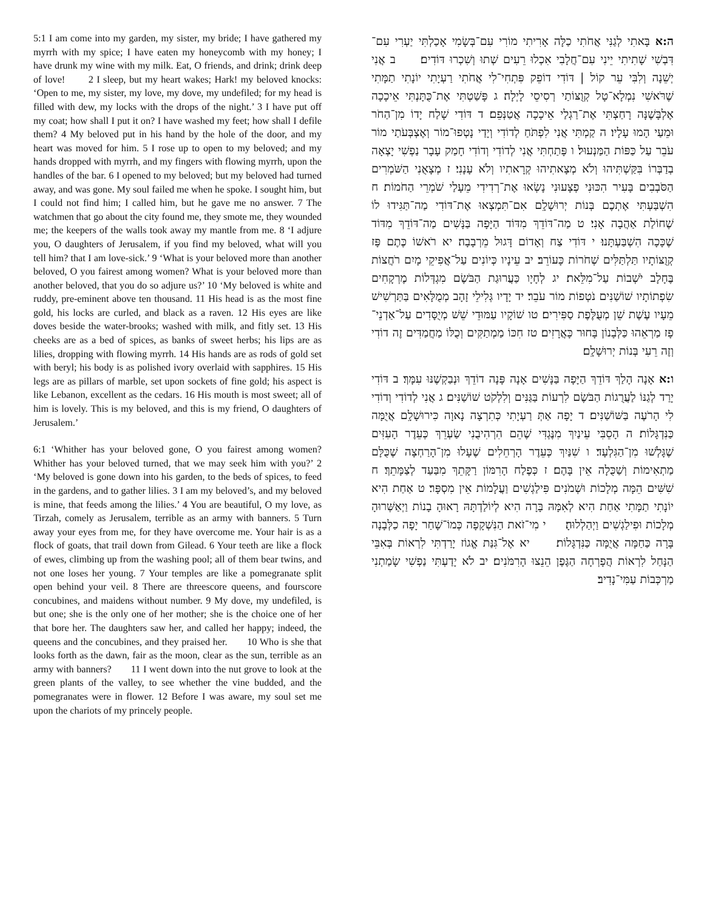5:1 I am come into my garden, my sister, my bride; I have gathered my myrrh with my spice; I have eaten my honeycomb with my honey; I have drunk my wine with my milk. Eat, O friends, and drink; drink deep of love! 2 I sleep, but my heart wakes; Hark! my beloved knocks: ‘Open to me, my sister, my love, my dove, my undefiled; for my head is filled with dew, my locks with the drops of the night.’ 3 I have put off my coat; how shall I put it on? I have washed my feet; how shall I defile them? 4 My beloved put in his hand by the hole of the door, and my heart was moved for him. 5 I rose up to open to my beloved; and my hands dropped with myrrh, and my fingers with flowing myrrh, upon the handles of the bar. 6 I opened to my beloved; but my beloved had turned away, and was gone. My soul failed me when he spoke. I sought him, but I could not find him; I called him, but he gave me no answer. 7 The watchmen that go about the city found me, they smote me, they wounded me; the keepers of the walls took away my mantle from me. 8 ‘I adjure you, O daughters of Jerusalem, if you find my beloved, what will you tell him? that I am love-sick.’ 9 ‘What is your beloved more than another beloved, O you fairest among women? What is your beloved more than another beloved, that you do so adjure us?’ 10 ‘My beloved is white and ruddy, pre-eminent above ten thousand. 11 His head is as the most fine gold, his locks are curled, and black as a raven. 12 His eyes are like doves beside the water-brooks; washed with milk, and fitly set. 13 His cheeks are as a bed of spices, as banks of sweet herbs; his lips are as lilies, dropping with flowing myrrh. 14 His hands are as rods of gold set with beryl; his body is as polished ivory overlaid with sapphires. 15 His legs are as pillars of marble, set upon sockets of fine gold; his aspect is like Lebanon, excellent as the cedars. 16 His mouth is most sweet; all of him is lovely. This is my beloved, and this is my friend, O daughters of Jerusalem.’
6:1 ‘Whither has your beloved gone, O you fairest among women? Whither has your beloved turned, that we may seek him with you?’ 2 ‘My beloved is gone down into his garden, to the beds of spices, to feed in the gardens, and to gather lilies. 3 I am my beloved’s, and my beloved is mine, that feeds among the lilies.’ 4 You are beautiful, O my love, as Tirzah, comely as Jerusalem, terrible as an army with banners. 5 Turn away your eyes from me, for they have overcome me. Your hair is as a flock of goats, that trail down from Gilead. 6 Your teeth are like a flock of ewes, climbing up from the washing pool; all of them bear twins, and not one loses her young. 7 Your temples are like a pomegranate split open behind your veil. 8 There are threescore queens, and fourscore concubines, and maidens without number. 9 My dove, my undefiled, is but one; she is the only one of her mother; she is the choice one of her that bore her. The daughters saw her, and called her happy; indeed, the queens and the concubines, and they praised her. 10 Who is she that looks forth as the dawn, fair as the moon, clear as the sun, terrible as an army with banners? 11 I went down into the nut grove to look at the green plants of the valley, to see whether the vine budded, and the pomegranates were in flower. 12 Before I was aware, my soul set me upon the chariots of my princely people.
ה:א בָּאתִי לְגַנִּי אֲחֹתִי כַלָּה אָרִיתִי מוֹרִי עִם־בְּשָׂמִי אָכַלְתִּי יַעְרִי עִם־דִּבְשִׁי שָׁתִיתִי יֵינִי עִם־חֲלָבִי אִכְלוּ רֵעִים שְׁתוּ וְשִׁכְרוּ דּוֹדִים׃ ב אֲנִי יְשֵׁנָה וְלִבִּי עֵר קוֹל | דּוֹדִי דוֹפֵק פִּתְחִי־לִי אֲחֹתִי רַעְיָתִי יוֹנָתִי תַמָּתִי שֶׁרֹּאשִׁי נִמְלָא־טָל קְוֻצּוֹתַי רְסִיסֵי לָיְלָה׃ ג פָּשַׁטְתִּי אֶת־כֻּתָּנְתִּי אֵיכָכָה אֶלְבָּשֶׁנָּה רָחַצְתִּי אֶת־רַגְלַי אֵיכָכָה אֲטַנְּפֵם׃ ד דּוֹדִי שָׁלַח יָדוֹ מִן־הַחֹר וּמֵעַי הָמוּ עָלָיו׃ ה קַמְתִּי אֲנִי לִפְתֹּחַ לְדוֹדִי וְיָדַי נָטְפוּ־מוֹר וְאֶצְבְּעֹתַי מוֹר עֹבֵר עַל כַּפּוֹת הַמַּנְעוּל׃ ו פָּתַחְתִּי אֲנִי לְדוֹדִי וְדוֹדִי חָמַק עָבָר נַפְשִׁי יָצְאָה בְדַבְּרוֹ בִּקַּשְׁתִּיהוּ וְלֹא מְצָאתִיהוּ קְרָאתִיו וְלֹא עָנָנִי׃ ז מְצָאֻנִי הַשֹּׁמְרִים הַסֹּבְבִים בָּעִיר הִכּוּנִי פְצָעוּנִי נָשְׂאוּ אֶת־רְדִידִי מֵעָלַי שֹׁמְרֵי הַחֹמוֹת׃ ח הִשְׁבַּעְתִּי אֶתְכֶם בְּנוֹת יְרוּשָׁלִָם אִם־תִּמְצְאוּ אֶת־דּוֹדִי מַה־תַּגִּידוּ לוֹ שֶׁחוֹלַת אַהֲבָה אָנִי׃ ט מַה־דּוֹדֵךְ מִדּוֹד הַיָּפָה בַּנָּשִׁים מַה־דּוֹדֵךְ מִדּוֹד שֶׁכָּכָה הִשְׁבַּעְתָּנוּ׃ י דּוֹדִי צַח וְאָדוֹם דָּגוּל מֵרְבָבָה׃ יא רֹאשׁוֹ כֶּתֶם פָּז קְוֻצּוֹתָיו תַּלְתַּלִּים שְׁחֹרוֹת כָּעוֹרֵב׃ יב עֵינָיו כְּיוֹנִים עַל־אֲפִיקֵי מָיִם רֹחֲצוֹת בֶּחָלָב יֹשְׁבוֹת עַל־מִלֵּאת׃ יג לְחָיָו כַּעֲרוּגַת הַבֹּשֶׂם מִגְדְּלוֹת מֶרְקָחִים שִׂפְתוֹתָיו שׁוֹשַׁנִּים נֹטְפוֹת מוֹר עֹבֵר׃ יד יָדָיו גְּלִילֵי זָהָב מְמֻלָּאִים בַּתַּרְשִׁישׁ מֵעָיו עֶשֶׁת שֵׁן מְעֻלֶּפֶת סַפִּירִים׃ טו שׁוֹקָיו עַמּוּדֵי שֵׁשׁ מְיֻסָּדִים עַל־אַדְנֵי־פָז מַרְאֵהוּ כַּלְּבָנוֹן בָּחוּר כָּאֲרָזִים׃ טז חִכּוֹ מַמְתַקִּים וְכֻלּוֹ מַחֲמַדִּים זֶה דוֹדִי וְזֶה רֵעִי בְּנוֹת יְרוּשָׁלִָם׃
ו:א אָנָה הָלַךְ דּוֹדֵךְ הַיָּפָה בַּנָּשִׁים אָנָה פָּנָה דוֹדֵךְ וּנְבַקְשֶׁנּוּ עִמָּךְ׃ ב דּוֹדִי יָרַד לְגַנּוֹ לַעֲרֻגוֹת הַבֹּשֶׂם לִרְעוֹת בַּגַּנִּים וְלִלְקֹט שׁוֹשַׁנִּים׃ ג אֲנִי לְדוֹדִי וְדוֹדִי לִי הָרֹעֶה בַּשּׁוֹשַׁנִּים׃ ד יָפָה אַתְּ רַעְיָתִי כְּתִרְצָה נָאוָה כִּירוּשָׁלִָם אֲיֻמָּה כַּנִּדְגָּלוֹת׃ ה הָסֵבִּי עֵינַיִךְ מִנֶּגְדִּי שֶׁהֵם הִרְהִיבֻנִי שַׂעְרֵךְ כְּעֵדֶר הָעִזִּים שֶׁגָּלְשׁוּ מִן־הַגִּלְעָד׃ ו שִׁנַּיִךְ כְּעֵדֶר הָרְחֵלִים שֶׁעָלוּ מִן־הָרַחְצָה שֶׁכֻּלָּם מַתְאִימוֹת וְשַׁכֻּלָה אֵין בָּהֶם׃ ז כְּפֶלַח הָרִמּוֹן רַקָּתֵךְ מִבַּעַד לְצַמָּתֵךְ׃ ח שִׁשִּׁים הֵמָּה מְלָכוֹת וּשְׁמֹנִים פִּילַגְשִׁים וַעֲלָמוֹת אֵין מִסְפָּר׃ ט אַחַת הִיא יוֹנָתִי תַמָּתִי אַחַת הִיא לְאִמָּהּ בָּרָה הִיא לְיוֹלַדְתָּהּ רָאוּהָ בָנוֹת וַיְאַשְּׁרוּהָ מְלָכוֹת וּפִילַגְשִׁים וַיְהַלְלוּהָ׃ י מִי־זֹאת הַנִּשְׁקָפָה כְּמוֹ־שָׁחַר יָפָה כַלְּבָנָה בָּרָה כַּחַמָּה אֲיֻמָּה כַּנִּדְגָּלוֹת׃ יא אֶל־גִּנַּת אֱגוֹז יָרַדְתִּי לִרְאוֹת בְּאִבֵּי הַנָּחַל לִרְאוֹת הֲפָרְחָה הַגֶּפֶן הֵנֵצוּ הָרִמֹּנִים׃ יב לֹא יָדַעְתִּי נַפְשִׁי שָׂמַתְנִי מַרְכְּבוֹת עַמִּי־נָדִיב׃